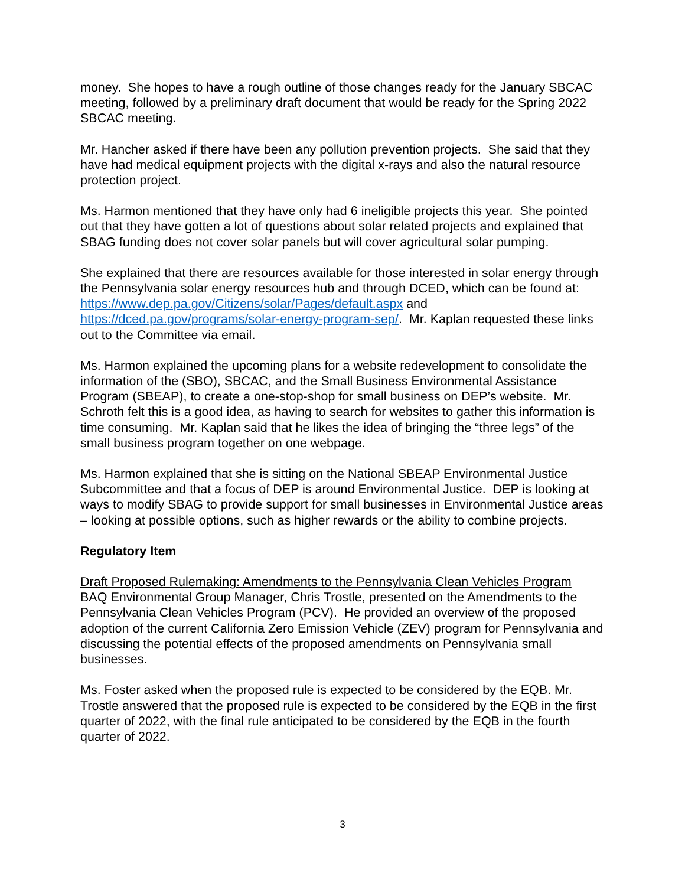money. She hopes to have a rough outline of those changes ready for the January SBCAC meeting, followed by a preliminary draft document that would be ready for the Spring 2022 SBCAC meeting.
Mr. Hancher asked if there have been any pollution prevention projects. She said that they have had medical equipment projects with the digital x-rays and also the natural resource protection project.
Ms. Harmon mentioned that they have only had 6 ineligible projects this year. She pointed out that they have gotten a lot of questions about solar related projects and explained that SBAG funding does not cover solar panels but will cover agricultural solar pumping.
She explained that there are resources available for those interested in solar energy through the Pennsylvania solar energy resources hub and through DCED, which can be found at: https://www.dep.pa.gov/Citizens/solar/Pages/default.aspx and https://dced.pa.gov/programs/solar-energy-program-sep/. Mr. Kaplan requested these links out to the Committee via email.
Ms. Harmon explained the upcoming plans for a website redevelopment to consolidate the information of the (SBO), SBCAC, and the Small Business Environmental Assistance Program (SBEAP), to create a one-stop-shop for small business on DEP’s website. Mr. Schroth felt this is a good idea, as having to search for websites to gather this information is time consuming. Mr. Kaplan said that he likes the idea of bringing the “three legs” of the small business program together on one webpage.
Ms. Harmon explained that she is sitting on the National SBEAP Environmental Justice Subcommittee and that a focus of DEP is around Environmental Justice. DEP is looking at ways to modify SBAG to provide support for small businesses in Environmental Justice areas – looking at possible options, such as higher rewards or the ability to combine projects.
Regulatory Item
Draft Proposed Rulemaking: Amendments to the Pennsylvania Clean Vehicles Program
BAQ Environmental Group Manager, Chris Trostle, presented on the Amendments to the Pennsylvania Clean Vehicles Program (PCV). He provided an overview of the proposed adoption of the current California Zero Emission Vehicle (ZEV) program for Pennsylvania and discussing the potential effects of the proposed amendments on Pennsylvania small businesses.
Ms. Foster asked when the proposed rule is expected to be considered by the EQB. Mr. Trostle answered that the proposed rule is expected to be considered by the EQB in the first quarter of 2022, with the final rule anticipated to be considered by the EQB in the fourth quarter of 2022.
3